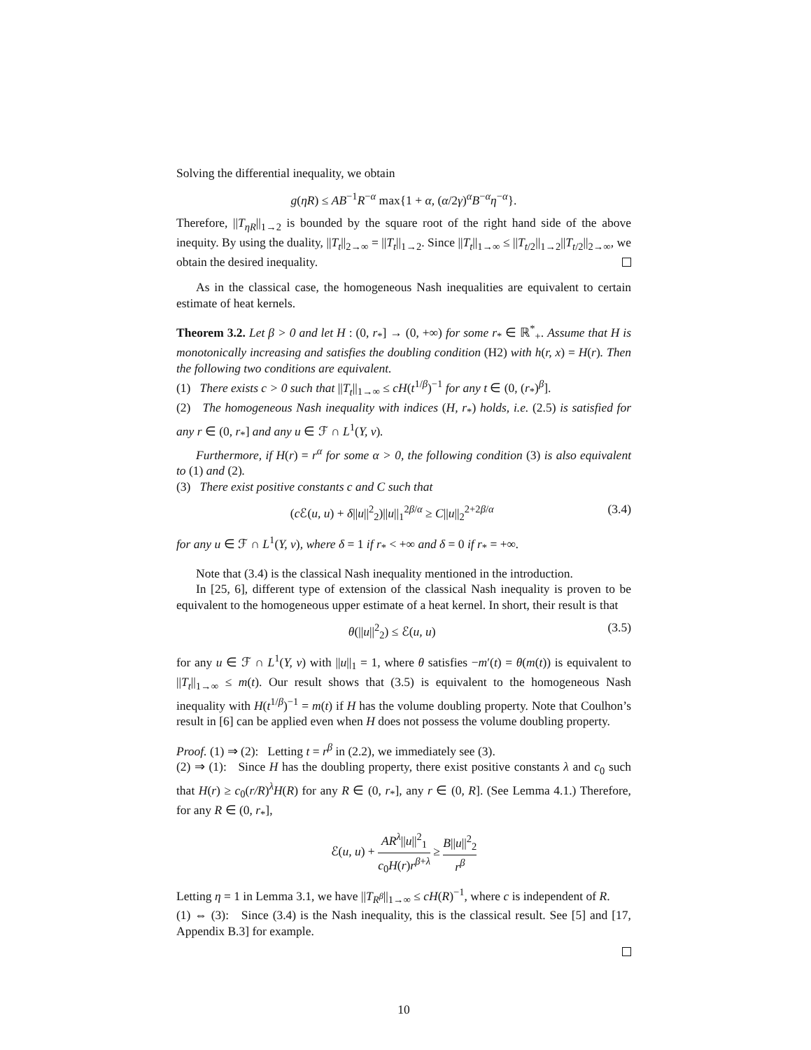Solving the differential inequality, we obtain
g(ηR) ≤ AB<sup>−1</sup>R<sup>−α</sup> max{1 + α, (α/2γ)<sup>α</sup>B<sup>−α</sup>η<sup>−α</sup>}.
Therefore, ||T<sub>ηR</sub>||<sub>1→2</sub> is bounded by the square root of the right hand side of the above inequity. By using the duality, ||T<sub>t</sub>||<sub>2→∞</sub> = ||T<sub>t</sub>||<sub>1→2</sub>. Since ||T<sub>t</sub>||<sub>1→∞</sub> ≤ ||T<sub>t/2</sub>||<sub>1→2</sub>||T<sub>t/2</sub>||<sub>2→∞</sub>, we obtain the desired inequality.
As in the classical case, the homogeneous Nash inequalities are equivalent to certain estimate of heat kernels.
Theorem 3.2. Let β > 0 and let H : (0, r<sub>*</sub>] → (0, +∞) for some r<sub>*</sub> ∈ ℝ<sup>*</sup><sub>+</sub>. Assume that H is monotonically increasing and satisfies the doubling condition (H2) with h(r, x) = H(r). Then the following two conditions are equivalent.
(1) There exists c > 0 such that ||T<sub>t</sub>||<sub>1→∞</sub> ≤ cH(t<sup>1/β</sup>)<sup>−1</sup> for any t ∈ (0, (r<sub>*</sub>)<sup>β</sup>].
(2) The homogeneous Nash inequality with indices (H, r<sub>*</sub>) holds, i.e. (2.5) is satisfied for any r ∈ (0, r<sub>*</sub>] and any u ∈ ℱ ∩ L<sup>1</sup>(Y, ν).
Furthermore, if H(r) = r<sup>α</sup> for some α > 0, the following condition (3) is also equivalent to (1) and (2).
(3) There exist positive constants c and C such that
(c ℰ(u, u) + δ||u||<sup>2</sup><sub>2</sub>)||u||<sub>1</sub><sup>2β/α</sup> ≥ C||u||<sub>2</sub><sup>2+2β/α</sup> (3.4)
for any u ∈ ℱ ∩ L<sup>1</sup>(Y, ν), where δ = 1 if r<sub>*</sub> < +∞ and δ = 0 if r<sub>*</sub> = +∞.
Note that (3.4) is the classical Nash inequality mentioned in the introduction.
In [25, 6], different type of extension of the classical Nash inequality is proven to be equivalent to the homogeneous upper estimate of a heat kernel. In short, their result is that
θ(||u||<sup>2</sup><sub>2</sub>) ≤ ℰ(u, u) (3.5)
for any u ∈ ℱ ∩ L<sup>1</sup>(Y, ν) with ||u||<sub>1</sub> = 1, where θ satisfies −m′(t) = θ(m(t)) is equivalent to ||T<sub>t</sub>||<sub>1→∞</sub> ≤ m(t). Our result shows that (3.5) is equivalent to the homogeneous Nash inequality with H(t<sup>1/β</sup>)<sup>−1</sup> = m(t) if H has the volume doubling property. Note that Coulhon’s result in [6] can be applied even when H does not possess the volume doubling property.
Proof. (1) ⇒ (2): Letting t = r<sup>β</sup> in (2.2), we immediately see (3).
(2) ⇒ (1): Since H has the doubling property, there exist positive constants λ and c<sub>0</sub> such that H(r) ≥ c<sub>0</sub>(r/R)<sup>λ</sup>H(R) for any R ∈ (0, r<sub>*</sub>], any r ∈ (0, R]. (See Lemma 4.1.) Therefore, for any R ∈ (0, r<sub>*</sub>],
ℰ(u, u) + AR<sup>λ</sup>||u||<sup>2</sup><sub>1</sub> c<sub>0</sub>H(r)r<sup>β+λ</sup> ≥ B||u||<sup>2</sup><sub>2</sub> r<sup>β</sup>
Letting η = 1 in Lemma 3.1, we have ||T<sub>R<sup>β</sup></sub>||<sub>1→∞</sub> ≤ cH(R)<sup>−1</sup>, where c is independent of R.
(1) ⇔ (3): Since (3.4) is the Nash inequality, this is the classical result. See [5] and [17, Appendix B.3] for example.
10